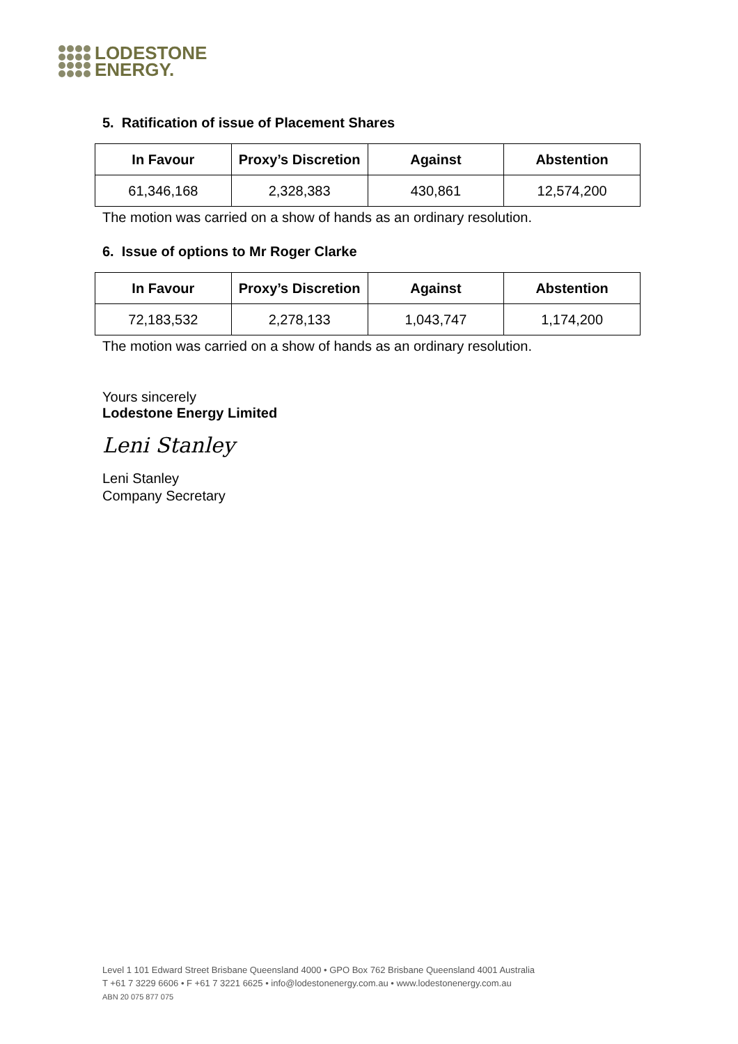LODESTONE
ENERGY.
5. Ratification of issue of Placement Shares
| In Favour | Proxy’s Discretion | Against | Abstention |
| --- | --- | --- | --- |
| 61,346,168 | 2,328,383 | 430,861 | 12,574,200 |
The motion was carried on a show of hands as an ordinary resolution.
6. Issue of options to Mr Roger Clarke
| In Favour | Proxy’s Discretion | Against | Abstention |
| --- | --- | --- | --- |
| 72,183,532 | 2,278,133 | 1,043,747 | 1,174,200 |
The motion was carried on a show of hands as an ordinary resolution.
Yours sincerely
Lodestone Energy Limited
Leni Stanley
Leni Stanley
Company Secretary
Level 1 101 Edward Street Brisbane Queensland 4000 • GPO Box 762 Brisbane Queensland 4001 Australia
T +61 7 3229 6606 • F +61 7 3221 6625 • info@lodestonenergy.com.au • www.lodestonenergy.com.au
ABN 20 075 877 075